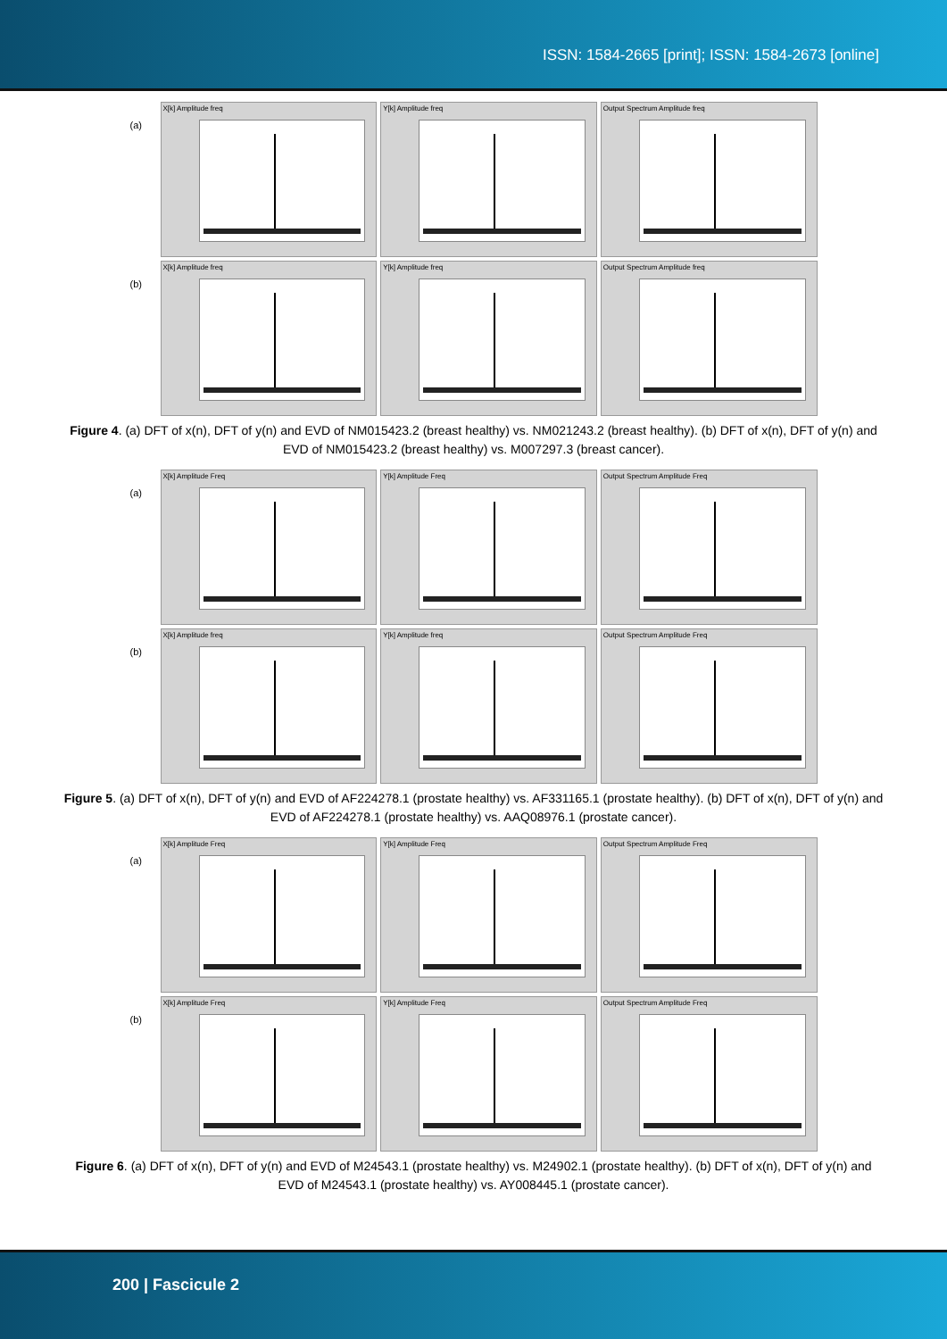ISSN: 1584-2665 [print]; ISSN: 1584-2673 [online]
(a)
X[k] Amplitude freq
Y[k] Amplitude freq
Output Spectrum Amplitude freq
(b)
X[k] Amplitude freq
Y[k] Amplitude freq
Output Spectrum Amplitude freq
Figure 4. (a) DFT of x(n), DFT of y(n) and EVD of NM015423.2 (breast healthy) vs. NM021243.2 (breast healthy). (b) DFT of x(n), DFT of y(n) and EVD of NM015423.2 (breast healthy) vs. M007297.3 (breast cancer).
(a)
X[k] Amplitude Freq
Y[k] Amplitude Freq
Output Spectrum Amplitude Freq
(b)
X[k] Amplitude freq
Y[k] Amplitude freq
Output Spectrum Amplitude Freq
Figure 5. (a) DFT of x(n), DFT of y(n) and EVD of AF224278.1 (prostate healthy) vs. AF331165.1 (prostate healthy). (b) DFT of x(n), DFT of y(n) and EVD of AF224278.1 (prostate healthy) vs. AAQ08976.1 (prostate cancer).
(a)
X[k] Amplitude Freq
Y[k] Amplitude Freq
Output Spectrum Amplitude Freq
(b)
X[k] Amplitude Freq
Y[k] Amplitude Freq
Output Spectrum Amplitude Freq
Figure 6. (a) DFT of x(n), DFT of y(n) and EVD of M24543.1 (prostate healthy) vs. M24902.1 (prostate healthy). (b) DFT of x(n), DFT of y(n) and EVD of M24543.1 (prostate healthy) vs. AY008445.1 (prostate cancer).
200 | Fascicule 2